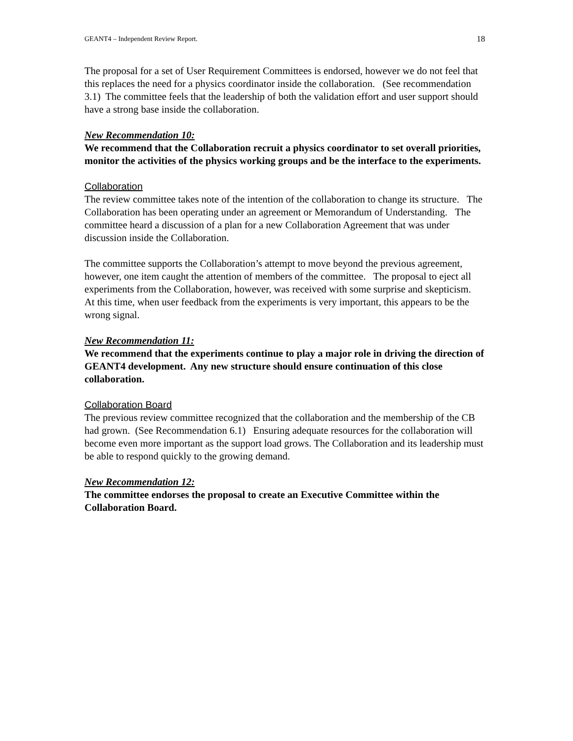GEANT4 – Independent Review Report. 18
The proposal for a set of User Requirement Committees is endorsed, however we do not feel that this replaces the need for a physics coordinator inside the collaboration. (See recommendation 3.1) The committee feels that the leadership of both the validation effort and user support should have a strong base inside the collaboration.
New Recommendation 10:
We recommend that the Collaboration recruit a physics coordinator to set overall priorities, monitor the activities of the physics working groups and be the interface to the experiments.
Collaboration
The review committee takes note of the intention of the collaboration to change its structure. The Collaboration has been operating under an agreement or Memorandum of Understanding. The committee heard a discussion of a plan for a new Collaboration Agreement that was under discussion inside the Collaboration.
The committee supports the Collaboration’s attempt to move beyond the previous agreement, however, one item caught the attention of members of the committee. The proposal to eject all experiments from the Collaboration, however, was received with some surprise and skepticism. At this time, when user feedback from the experiments is very important, this appears to be the wrong signal.
New Recommendation 11:
We recommend that the experiments continue to play a major role in driving the direction of GEANT4 development. Any new structure should ensure continuation of this close collaboration.
Collaboration Board
The previous review committee recognized that the collaboration and the membership of the CB had grown. (See Recommendation 6.1) Ensuring adequate resources for the collaboration will become even more important as the support load grows. The Collaboration and its leadership must be able to respond quickly to the growing demand.
New Recommendation 12:
The committee endorses the proposal to create an Executive Committee within the Collaboration Board.